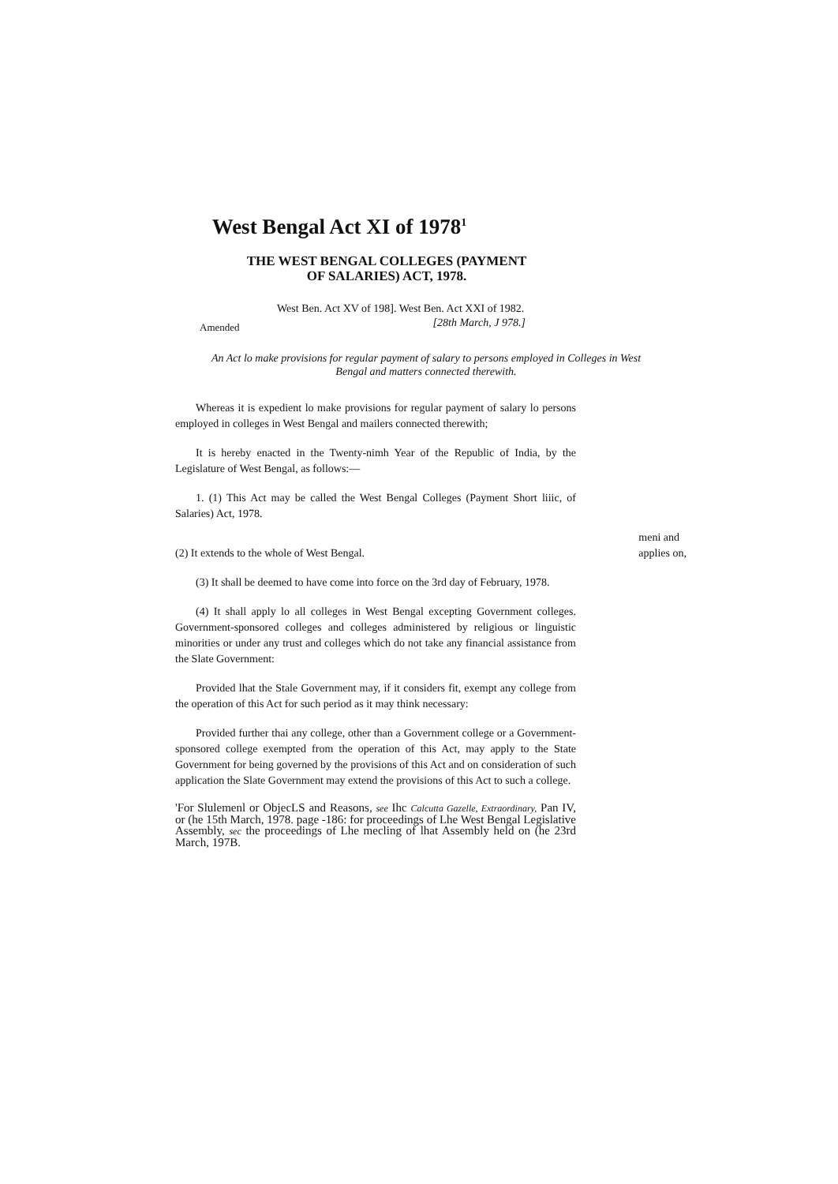West Bengal Act XI of 1978<sup>1</sup>
THE WEST BENGAL COLLEGES (PAYMENT OF SALARIES) ACT, 1978.
West Ben. Act XV of 198]. West Ben. Act XXI of 1982.
Amended [28th March, J 978.]
An Act lo make provisions for regular payment of salary to persons employed in Colleges in West Bengal and matters connected therewith.
Whereas it is expedient lo make provisions for regular payment of salary lo persons employed in colleges in West Bengal and mailers connected therewith;
It is hereby enacted in the Twenty-nimh Year of the Republic of India, by the Legislature of West Bengal, as follows:—
1. (1) This Act may be called the West Bengal Colleges (Payment Short liiic, of Salaries) Act, 1978.
meni and
applies on,
(2) It extends to the whole of West Bengal.
(3) It shall be deemed to have come into force on the 3rd day of February, 1978.
(4) It shall apply lo all colleges in West Bengal excepting Government colleges. Government-sponsored colleges and colleges administered by religious or linguistic minorities or under any trust and colleges which do not take any financial assistance from the Slate Government:
Provided lhat the Stale Government may, if it considers fit, exempt any college from the operation of this Act for such period as it may think necessary:
Provided further thai any college, other than a Government college or a Government-sponsored college exempted from the operation of this Act, may apply to the State Government for being governed by the provisions of this Act and on consideration of such application the Slate Government may extend the provisions of this Act to such a college.
'For Slulemenl or ObjecLS and Reasons, see Ihc Calcutta Gazelle, Extraordinary, Pan IV, or (he 15th March, 1978. page -186: for proceedings of Lhe West Bengal Legislative Assembly, sec the proceedings of Lhe mecling of lhat Assembly held on (he 23rd March, 197B.